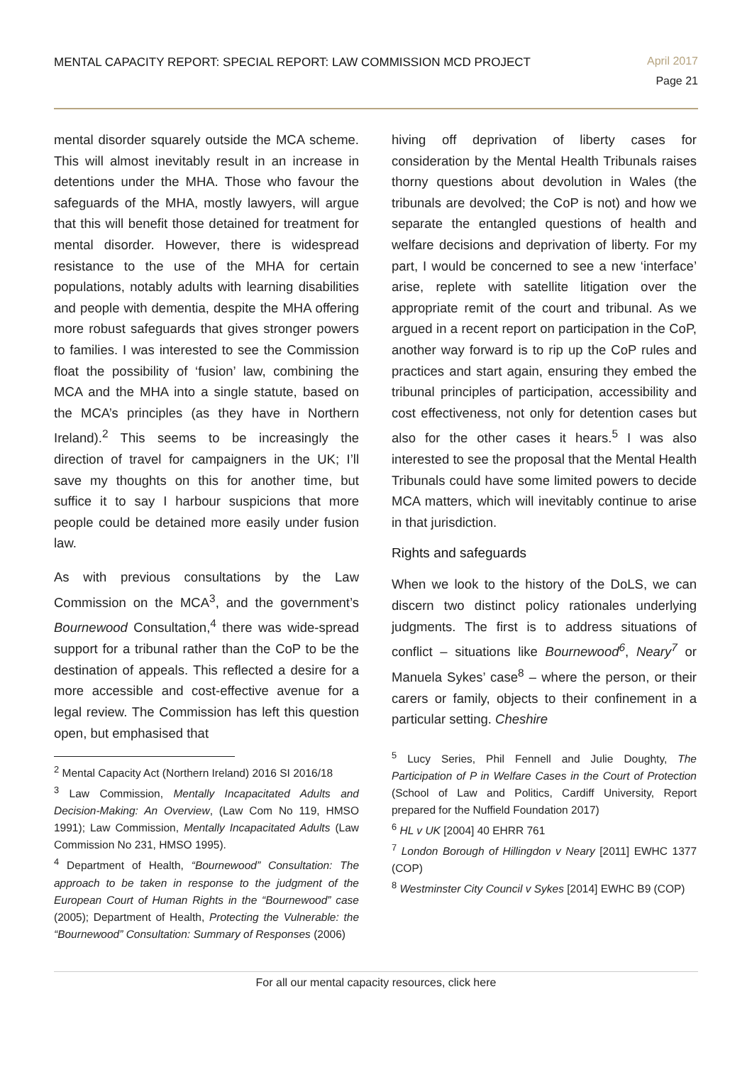MENTAL CAPACITY REPORT: SPECIAL REPORT: LAW COMMISSION MCD PROJECT
April 2017
Page 21
mental disorder squarely outside the MCA scheme. This will almost inevitably result in an increase in detentions under the MHA. Those who favour the safeguards of the MHA, mostly lawyers, will argue that this will benefit those detained for treatment for mental disorder. However, there is widespread resistance to the use of the MHA for certain populations, notably adults with learning disabilities and people with dementia, despite the MHA offering more robust safeguards that gives stronger powers to families. I was interested to see the Commission float the possibility of ‘fusion’ law, combining the MCA and the MHA into a single statute, based on the MCA’s principles (as they have in Northern Ireland).<sup>2</sup> This seems to be increasingly the direction of travel for campaigners in the UK; I’ll save my thoughts on this for another time, but suffice it to say I harbour suspicions that more people could be detained more easily under fusion law.
As with previous consultations by the Law Commission on the MCA<sup>3</sup>, and the government’s Bournewood Consultation,<sup>4</sup> there was wide-spread support for a tribunal rather than the CoP to be the destination of appeals. This reflected a desire for a more accessible and cost-effective avenue for a legal review. The Commission has left this question open, but emphasised that
<sup>2</sup> Mental Capacity Act (Northern Ireland) 2016 SI 2016/18
<sup>3</sup> Law Commission, Mentally Incapacitated Adults and Decision-Making: An Overview, (Law Com No 119, HMSO 1991); Law Commission, Mentally Incapacitated Adults (Law Commission No 231, HMSO 1995).
<sup>4</sup> Department of Health, “Bournewood” Consultation: The approach to be taken in response to the judgment of the European Court of Human Rights in the “Bournewood” case (2005); Department of Health, Protecting the Vulnerable: the “Bournewood” Consultation: Summary of Responses (2006)
hiving off deprivation of liberty cases for consideration by the Mental Health Tribunals raises thorny questions about devolution in Wales (the tribunals are devolved; the CoP is not) and how we separate the entangled questions of health and welfare decisions and deprivation of liberty. For my part, I would be concerned to see a new ‘interface’ arise, replete with satellite litigation over the appropriate remit of the court and tribunal. As we argued in a recent report on participation in the CoP, another way forward is to rip up the CoP rules and practices and start again, ensuring they embed the tribunal principles of participation, accessibility and cost effectiveness, not only for detention cases but also for the other cases it hears.<sup>5</sup> I was also interested to see the proposal that the Mental Health Tribunals could have some limited powers to decide MCA matters, which will inevitably continue to arise in that jurisdiction.
Rights and safeguards
When we look to the history of the DoLS, we can discern two distinct policy rationales underlying judgments. The first is to address situations of conflict – situations like Bournewood<sup>6</sup>, Neary<sup>7</sup> or Manuela Sykes’ case<sup>8</sup> – where the person, or their carers or family, objects to their confinement in a particular setting. Cheshire
<sup>5</sup> Lucy Series, Phil Fennell and Julie Doughty, The Participation of P in Welfare Cases in the Court of Protection (School of Law and Politics, Cardiff University, Report prepared for the Nuffield Foundation 2017)
<sup>6</sup> HL v UK [2004] 40 EHRR 761
<sup>7</sup> London Borough of Hillingdon v Neary [2011] EWHC 1377 (COP)
<sup>8</sup> Westminster City Council v Sykes [2014] EWHC B9 (COP)
For all our mental capacity resources, click here